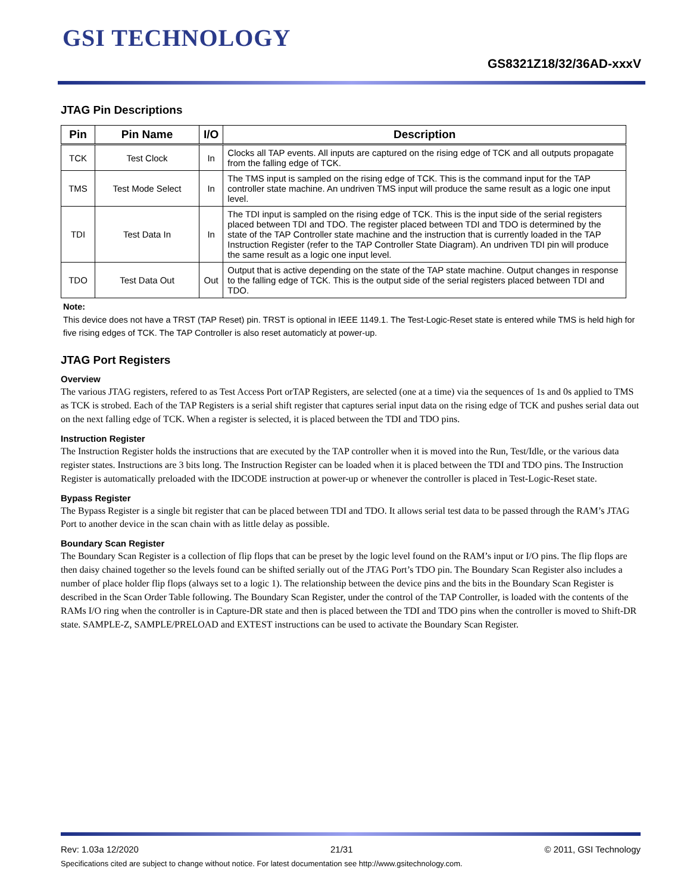GSI TECHNOLOGY
GS8321Z18/32/36AD-xxxV
JTAG Pin Descriptions
| Pin | Pin Name | I/O | Description |
| --- | --- | --- | --- |
| TCK | Test Clock | In | Clocks all TAP events. All inputs are captured on the rising edge of TCK and all outputs propagate from the falling edge of TCK. |
| TMS | Test Mode Select | In | The TMS input is sampled on the rising edge of TCK. This is the command input for the TAP controller state machine. An undriven TMS input will produce the same result as a logic one input level. |
| TDI | Test Data In | In | The TDI input is sampled on the rising edge of TCK. This is the input side of the serial registers placed between TDI and TDO. The register placed between TDI and TDO is determined by the state of the TAP Controller state machine and the instruction that is currently loaded in the TAP Instruction Register (refer to the TAP Controller State Diagram). An undriven TDI pin will produce the same result as a logic one input level. |
| TDO | Test Data Out | Out | Output that is active depending on the state of the TAP state machine. Output changes in response to the falling edge of TCK. This is the output side of the serial registers placed between TDI and TDO. |
Note:
This device does not have a TRST (TAP Reset) pin. TRST is optional in IEEE 1149.1. The Test-Logic-Reset state is entered while TMS is held high for five rising edges of TCK. The TAP Controller is also reset automaticly at power-up.
JTAG Port Registers
Overview
The various JTAG registers, refered to as Test Access Port orTAP Registers, are selected (one at a time) via the sequences of 1s and 0s applied to TMS as TCK is strobed. Each of the TAP Registers is a serial shift register that captures serial input data on the rising edge of TCK and pushes serial data out on the next falling edge of TCK. When a register is selected, it is placed between the TDI and TDO pins.
Instruction Register
The Instruction Register holds the instructions that are executed by the TAP controller when it is moved into the Run, Test/Idle, or the various data register states. Instructions are 3 bits long. The Instruction Register can be loaded when it is placed between the TDI and TDO pins. The Instruction Register is automatically preloaded with the IDCODE instruction at power-up or whenever the controller is placed in Test-Logic-Reset state.
Bypass Register
The Bypass Register is a single bit register that can be placed between TDI and TDO. It allows serial test data to be passed through the RAM’s JTAG Port to another device in the scan chain with as little delay as possible.
Boundary Scan Register
The Boundary Scan Register is a collection of flip flops that can be preset by the logic level found on the RAM’s input or I/O pins. The flip flops are then daisy chained together so the levels found can be shifted serially out of the JTAG Port’s TDO pin. The Boundary Scan Register also includes a number of place holder flip flops (always set to a logic 1). The relationship between the device pins and the bits in the Boundary Scan Register is described in the Scan Order Table following. The Boundary Scan Register, under the control of the TAP Controller, is loaded with the contents of the RAMs I/O ring when the controller is in Capture-DR state and then is placed between the TDI and TDO pins when the controller is moved to Shift-DR state. SAMPLE-Z, SAMPLE/PRELOAD and EXTEST instructions can be used to activate the Boundary Scan Register.
Rev: 1.03a 12/2020 21/31 © 2011, GSI Technology
Specifications cited are subject to change without notice. For latest documentation see http://www.gsitechnology.com.